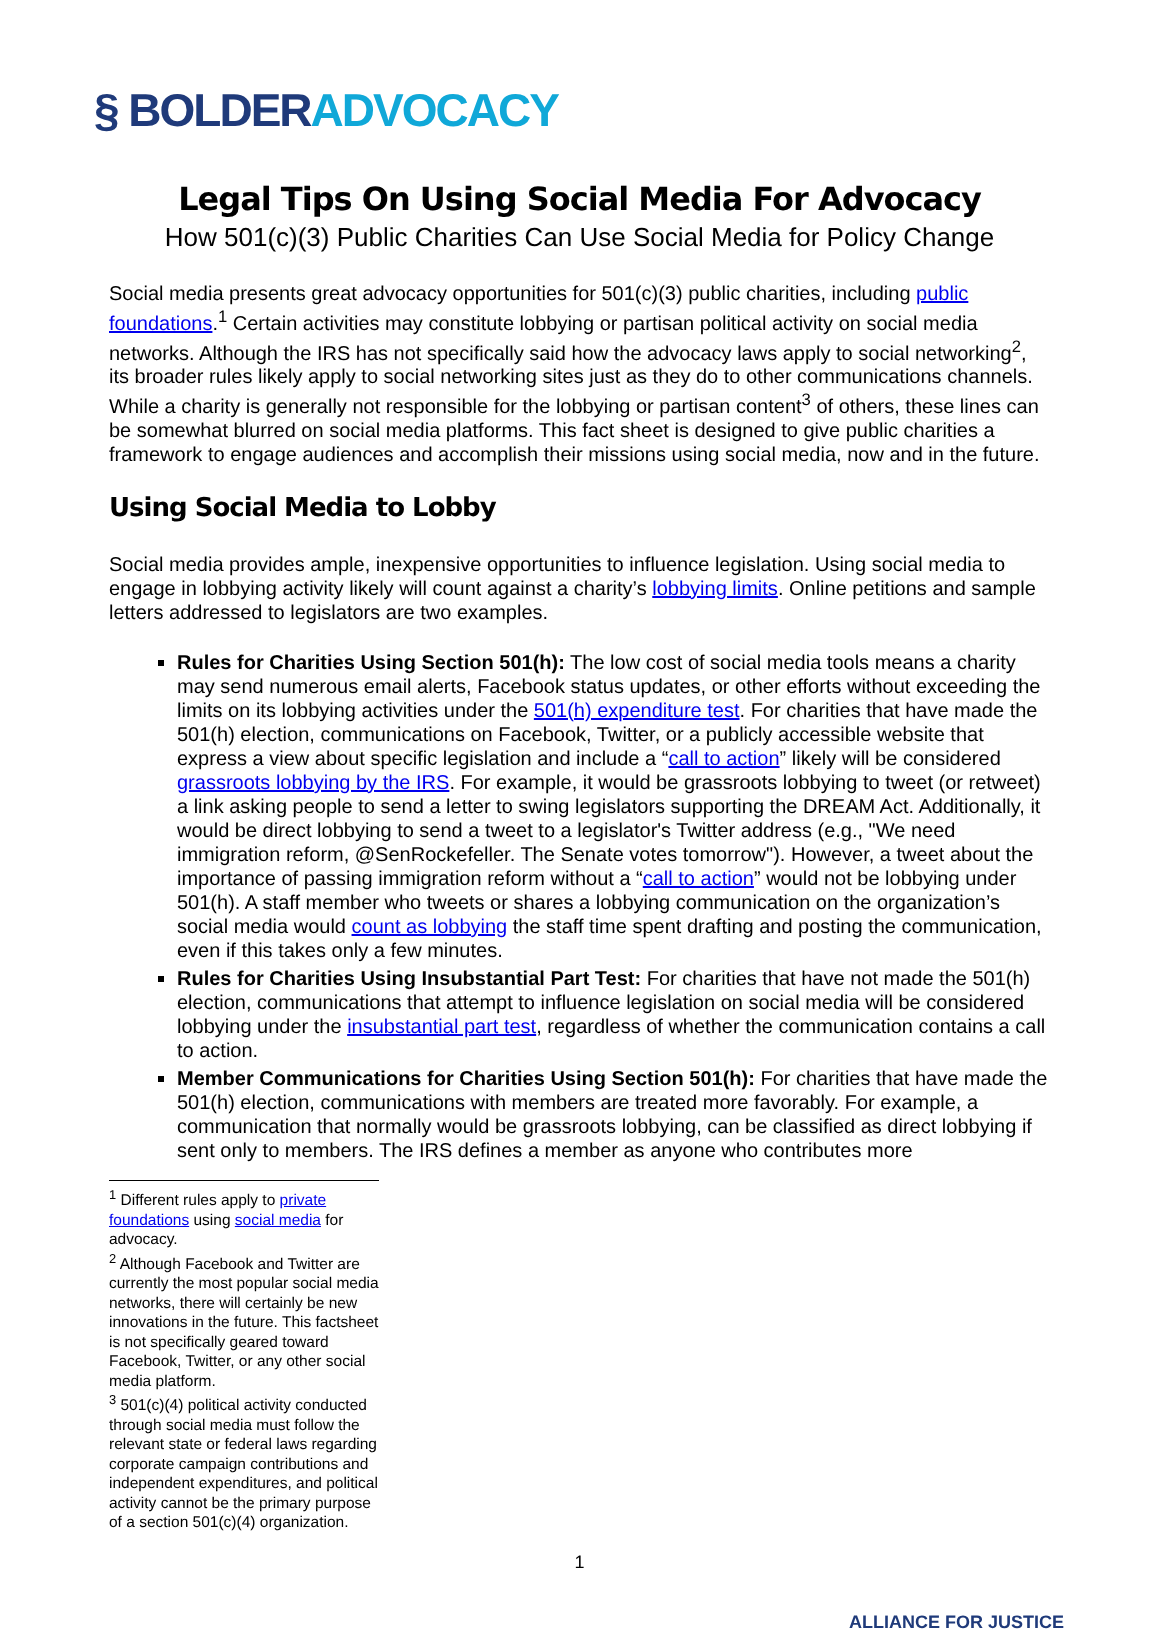§ BOLDER ADVOCACY
Legal Tips On Using Social Media For Advocacy
How 501(c)(3) Public Charities Can Use Social Media for Policy Change
Social media presents great advocacy opportunities for 501(c)(3) public charities, including public foundations.<sup>1</sup> Certain activities may constitute lobbying or partisan political activity on social media networks. Although the IRS has not specifically said how the advocacy laws apply to social networking<sup>2</sup>, its broader rules likely apply to social networking sites just as they do to other communications channels. While a charity is generally not responsible for the lobbying or partisan content<sup>3</sup> of others, these lines can be somewhat blurred on social media platforms. This fact sheet is designed to give public charities a framework to engage audiences and accomplish their missions using social media, now and in the future.
Using Social Media to Lobby
Social media provides ample, inexpensive opportunities to influence legislation. Using social media to engage in lobbying activity likely will count against a charity’s lobbying limits. Online petitions and sample letters addressed to legislators are two examples.
Rules for Charities Using Section 501(h): The low cost of social media tools means a charity may send numerous email alerts, Facebook status updates, or other efforts without exceeding the limits on its lobbying activities under the 501(h) expenditure test. For charities that have made the 501(h) election, communications on Facebook, Twitter, or a publicly accessible website that express a view about specific legislation and include a “call to action” likely will be considered grassroots lobbying by the IRS. For example, it would be grassroots lobbying to tweet (or retweet) a link asking people to send a letter to swing legislators supporting the DREAM Act. Additionally, it would be direct lobbying to send a tweet to a legislator's Twitter address (e.g., "We need immigration reform, @SenRockefeller. The Senate votes tomorrow"). However, a tweet about the importance of passing immigration reform without a “call to action” would not be lobbying under 501(h). A staff member who tweets or shares a lobbying communication on the organization’s social media would count as lobbying the staff time spent drafting and posting the communication, even if this takes only a few minutes.
Rules for Charities Using Insubstantial Part Test: For charities that have not made the 501(h) election, communications that attempt to influence legislation on social media will be considered lobbying under the insubstantial part test, regardless of whether the communication contains a call to action.
Member Communications for Charities Using Section 501(h): For charities that have made the 501(h) election, communications with members are treated more favorably. For example, a communication that normally would be grassroots lobbying, can be classified as direct lobbying if sent only to members. The IRS defines a member as anyone who contributes more
<sup>1</sup> Different rules apply to private foundations using social media for advocacy.
<sup>2</sup> Although Facebook and Twitter are currently the most popular social media networks, there will certainly be new innovations in the future. This factsheet is not specifically geared toward Facebook, Twitter, or any other social media platform.
<sup>3</sup> 501(c)(4) political activity conducted through social media must follow the relevant state or federal laws regarding corporate campaign contributions and independent expenditures, and political activity cannot be the primary purpose of a section 501(c)(4) organization.
1
ALLIANCE FOR JUSTICE